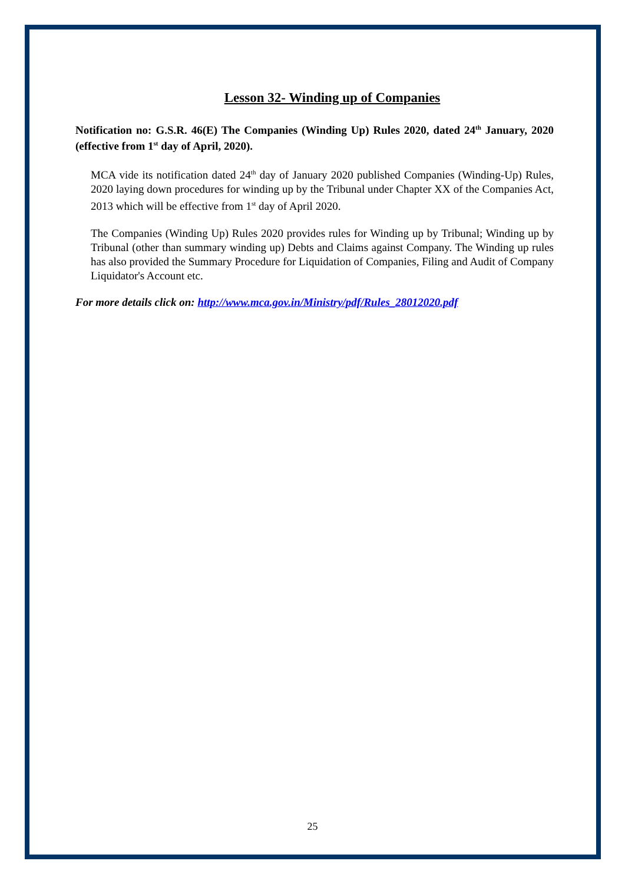Lesson 32- Winding up of Companies
Notification no: G.S.R. 46(E) The Companies (Winding Up) Rules 2020, dated 24<sup>th</sup> January, 2020 (effective from 1<sup>st</sup> day of April, 2020).
MCA vide its notification dated 24<sup>th</sup> day of January 2020 published Companies (Winding-Up) Rules, 2020 laying down procedures for winding up by the Tribunal under Chapter XX of the Companies Act, 2013 which will be effective from 1<sup>st</sup> day of April 2020.
The Companies (Winding Up) Rules 2020 provides rules for Winding up by Tribunal; Winding up by Tribunal (other than summary winding up) Debts and Claims against Company. The Winding up rules has also provided the Summary Procedure for Liquidation of Companies, Filing and Audit of Company Liquidator's Account etc.
For more details click on: http://www.mca.gov.in/Ministry/pdf/Rules_28012020.pdf
25